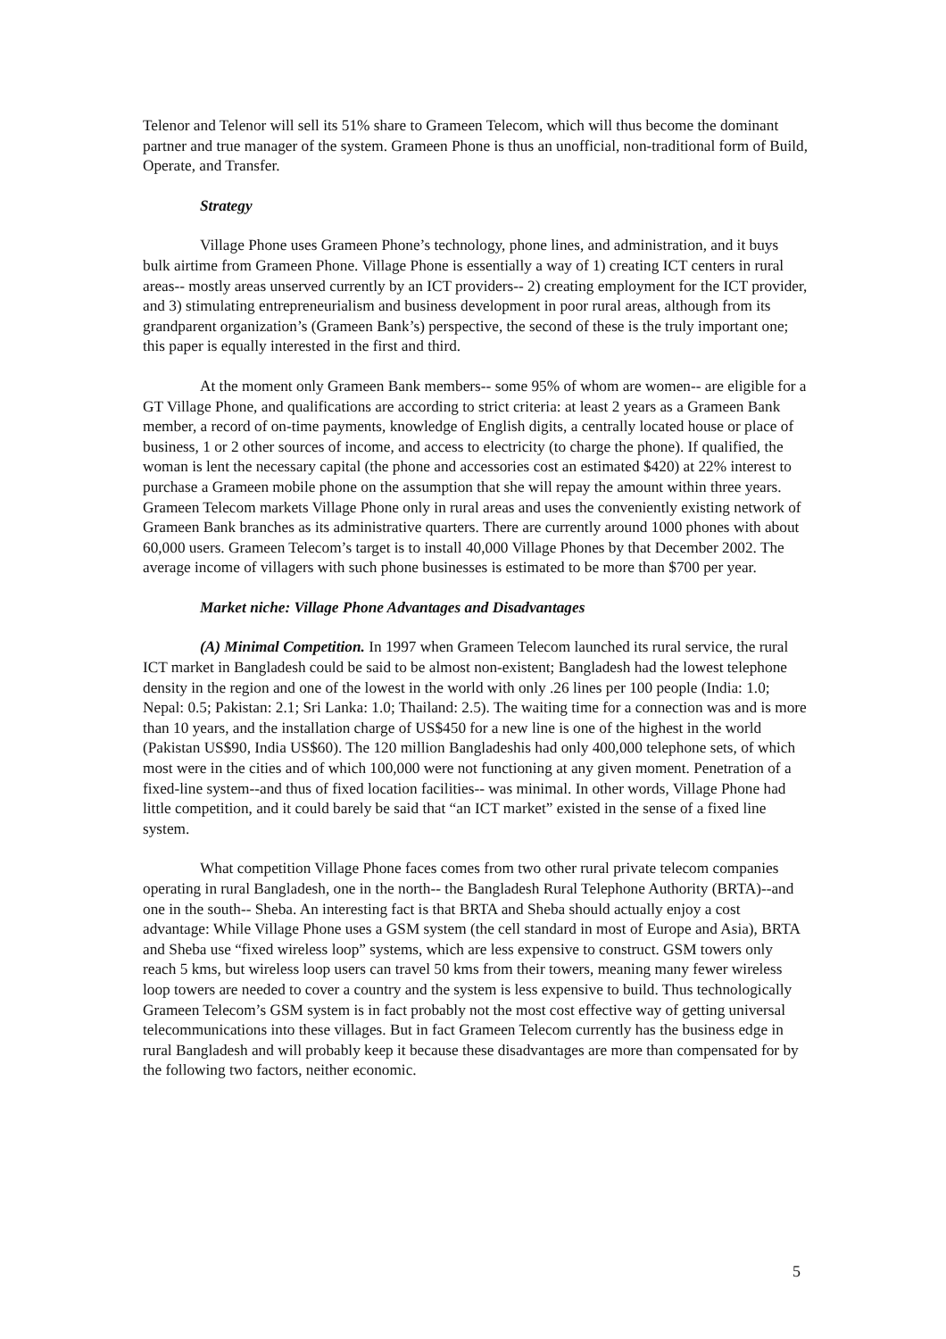Telenor and Telenor will sell its 51% share to Grameen Telecom, which will thus become the dominant partner and true manager of the system. Grameen Phone is thus an unofficial, non-traditional form of Build, Operate, and Transfer.
Strategy
Village Phone uses Grameen Phone’s technology, phone lines, and administration, and it buys bulk airtime from Grameen Phone. Village Phone is essentially a way of 1) creating ICT centers in rural areas-- mostly areas unserved currently by an ICT providers-- 2) creating employment for the ICT provider, and 3) stimulating entrepreneurialism and business development in poor rural areas, although from its grandparent organization’s (Grameen Bank’s) perspective, the second of these is the truly important one; this paper is equally interested in the first and third.
At the moment only Grameen Bank members-- some 95% of whom are women-- are eligible for a GT Village Phone, and qualifications are according to strict criteria: at least 2 years as a Grameen Bank member, a record of on-time payments, knowledge of English digits, a centrally located house or place of business, 1 or 2 other sources of income, and access to electricity (to charge the phone). If qualified, the woman is lent the necessary capital (the phone and accessories cost an estimated $420) at 22% interest to purchase a Grameen mobile phone on the assumption that she will repay the amount within three years. Grameen Telecom markets Village Phone only in rural areas and uses the conveniently existing network of Grameen Bank branches as its administrative quarters. There are currently around 1000 phones with about 60,000 users. Grameen Telecom’s target is to install 40,000 Village Phones by that December 2002. The average income of villagers with such phone businesses is estimated to be more than $700 per year.
Market niche: Village Phone Advantages and Disadvantages
(A) Minimal Competition. In 1997 when Grameen Telecom launched its rural service, the rural ICT market in Bangladesh could be said to be almost non-existent; Bangladesh had the lowest telephone density in the region and one of the lowest in the world with only .26 lines per 100 people (India: 1.0; Nepal: 0.5; Pakistan: 2.1; Sri Lanka: 1.0; Thailand: 2.5). The waiting time for a connection was and is more than 10 years, and the installation charge of US$450 for a new line is one of the highest in the world (Pakistan US$90, India US$60). The 120 million Bangladeshis had only 400,000 telephone sets, of which most were in the cities and of which 100,000 were not functioning at any given moment. Penetration of a fixed-line system--and thus of fixed location facilities-- was minimal. In other words, Village Phone had little competition, and it could barely be said that “an ICT market” existed in the sense of a fixed line system.
What competition Village Phone faces comes from two other rural private telecom companies operating in rural Bangladesh, one in the north-- the Bangladesh Rural Telephone Authority (BRTA)--and one in the south-- Sheba. An interesting fact is that BRTA and Sheba should actually enjoy a cost advantage: While Village Phone uses a GSM system (the cell standard in most of Europe and Asia), BRTA and Sheba use “fixed wireless loop” systems, which are less expensive to construct. GSM towers only reach 5 kms, but wireless loop users can travel 50 kms from their towers, meaning many fewer wireless loop towers are needed to cover a country and the system is less expensive to build. Thus technologically Grameen Telecom’s GSM system is in fact probably not the most cost effective way of getting universal telecommunications into these villages. But in fact Grameen Telecom currently has the business edge in rural Bangladesh and will probably keep it because these disadvantages are more than compensated for by the following two factors, neither economic.
5